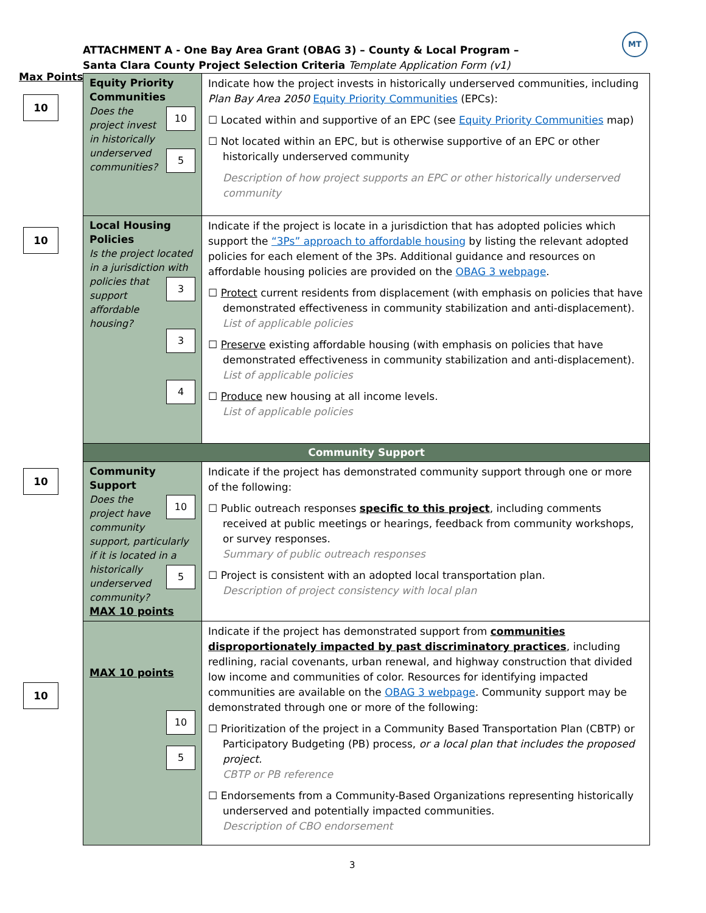MT
ATTACHMENT A - One Bay Area Grant (OBAG 3) – County & Local Program –
Santa Clara County Project Selection Criteria Template Application Form (v1)
Max Points
10
10
10
10
| Equity Priority Communities 10 Does the project invest in 5 historically underserved communities? | Indicate how the project invests in historically underserved communities, including Plan Bay Area 2050 Equity Priority Communities (EPCs): ☐ Located within and supportive of an EPC (see Equity Priority Communities map) ☐ Not located within an EPC, but is otherwise supportive of an EPC or other historically underserved community Description of how project supports an EPC or other historically underserved community |
| Local Housing Policies Is the project located in a jurisdiction with policies that 3 support affordable housing? 3 4 | Indicate if the project is locate in a jurisdiction that has adopted policies which support the “3Ps” approach to affordable housing by listing the relevant adopted policies for each element of the 3Ps. Additional guidance and resources on affordable housing policies are provided on the OBAG 3 webpage . ☐ Protect current residents from displacement (with emphasis on policies that have demonstrated effectiveness in community stabilization and anti-displacement). List of applicable policies ☐ Preserve existing affordable housing (with emphasis on policies that have demonstrated effectiveness in community stabilization and anti-displacement). List of applicable policies ☐ Produce new housing at all income levels. List of applicable policies |
| Community Support | |
| Community Support 10 Does the project have community support, particularly if it is located in a historically 5 underserved community? MAX 10 points | Indicate if the project has demonstrated community support through one or more of the following: ☐ Public outreach responses specific to this project , including comments received at public meetings or hearings, feedback from community workshops, or survey responses. Summary of public outreach responses ☐ Project is consistent with an adopted local transportation plan. Description of project consistency with local plan |
| MAX 10 points 10 5 | Indicate if the project has demonstrated support from communities disproportionately impacted by past discriminatory practices , including redlining, racial covenants, urban renewal, and highway construction that divided low income and communities of color. Resources for identifying impacted communities are available on the OBAG 3 webpage . Community support may be demonstrated through one or more of the following: ☐ Prioritization of the project in a Community Based Transportation Plan (CBTP) or Participatory Budgeting (PB) process, or a local plan that includes the proposed project. CBTP or PB reference ☐ Endorsements from a Community-Based Organizations representing historically underserved and potentially impacted communities. Description of CBO endorsement |
3